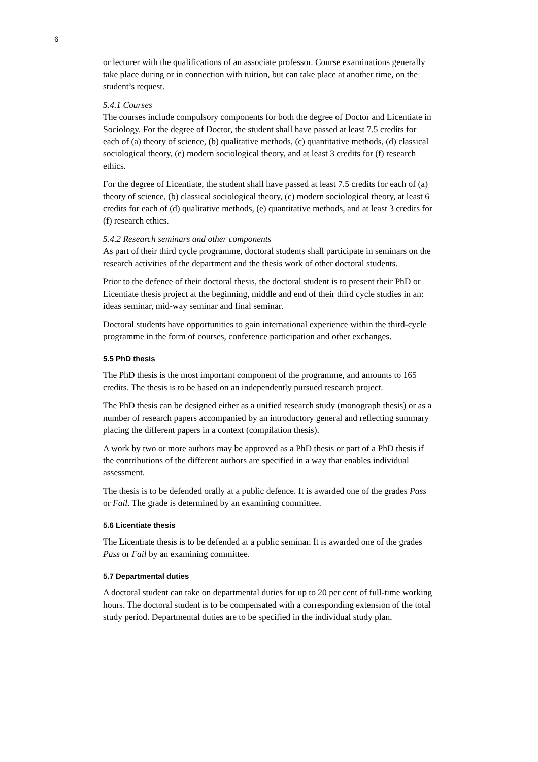6
or lecturer with the qualifications of an associate professor. Course examinations generally take place during or in connection with tuition, but can take place at another time, on the student’s request.
5.4.1 Courses
The courses include compulsory components for both the degree of Doctor and Licentiate in Sociology. For the degree of Doctor, the student shall have passed at least 7.5 credits for each of (a) theory of science, (b) qualitative methods, (c) quantitative methods, (d) classical sociological theory, (e) modern sociological theory, and at least 3 credits for (f) research ethics.
For the degree of Licentiate, the student shall have passed at least 7.5 credits for each of (a) theory of science, (b) classical sociological theory, (c) modern sociological theory, at least 6 credits for each of (d) qualitative methods, (e) quantitative methods, and at least 3 credits for (f) research ethics.
5.4.2 Research seminars and other components
As part of their third cycle programme, doctoral students shall participate in seminars on the research activities of the department and the thesis work of other doctoral students.
Prior to the defence of their doctoral thesis, the doctoral student is to present their PhD or Licentiate thesis project at the beginning, middle and end of their third cycle studies in an: ideas seminar, mid-way seminar and final seminar.
Doctoral students have opportunities to gain international experience within the third-cycle programme in the form of courses, conference participation and other exchanges.
5.5 PhD thesis
The PhD thesis is the most important component of the programme, and amounts to 165 credits. The thesis is to be based on an independently pursued research project.
The PhD thesis can be designed either as a unified research study (monograph thesis) or as a number of research papers accompanied by an introductory general and reflecting summary placing the different papers in a context (compilation thesis).
A work by two or more authors may be approved as a PhD thesis or part of a PhD thesis if the contributions of the different authors are specified in a way that enables individual assessment.
The thesis is to be defended orally at a public defence. It is awarded one of the grades Pass or Fail. The grade is determined by an examining committee.
5.6 Licentiate thesis
The Licentiate thesis is to be defended at a public seminar. It is awarded one of the grades Pass or Fail by an examining committee.
5.7 Departmental duties
A doctoral student can take on departmental duties for up to 20 per cent of full-time working hours. The doctoral student is to be compensated with a corresponding extension of the total study period. Departmental duties are to be specified in the individual study plan.